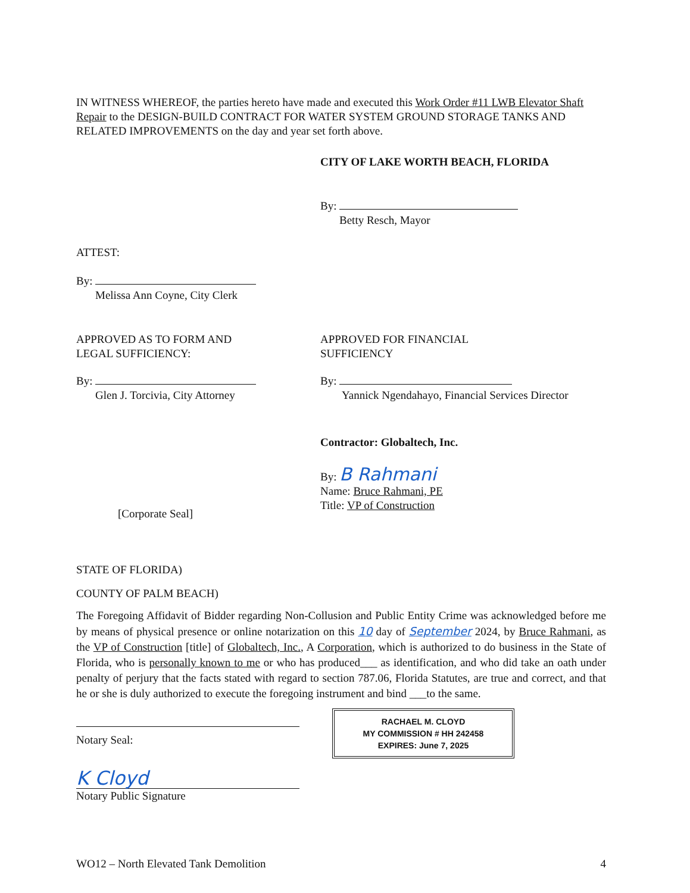IN WITNESS WHEREOF, the parties hereto have made and executed this Work Order #11 LWB Elevator Shaft Repair to the DESIGN-BUILD CONTRACT FOR WATER SYSTEM GROUND STORAGE TANKS AND RELATED IMPROVEMENTS on the day and year set forth above.
CITY OF LAKE WORTH BEACH, FLORIDA
By:
Betty Resch, Mayor
ATTEST:
By:
Melissa Ann Coyne, City Clerk
APPROVED AS TO FORM AND
LEGAL SUFFICIENCY:
By:
Glen J. Torcivia, City Attorney
APPROVED FOR FINANCIAL
SUFFICIENCY
By:
Yannick Ngendahayo, Financial Services Director
[Corporate Seal]
Contractor: Globaltech, Inc.
By: B Rahmani
Name: Bruce Rahmani, PE
Title: VP of Construction
STATE OF FLORIDA)
COUNTY OF PALM BEACH)
The Foregoing Affidavit of Bidder regarding Non-Collusion and Public Entity Crime was acknowledged before me by means of physical presence or online notarization on this 10 day of September 2024, by Bruce Rahmani, as the VP of Construction [title] of Globaltech, Inc., A Corporation, which is authorized to do business in the State of Florida, who is personally known to me or who has produced___ as identification, and who did take an oath under penalty of perjury that the facts stated with regard to section 787.06, Florida Statutes, are true and correct, and that he or she is duly authorized to execute the foregoing instrument and bind ___to the same.
Notary Seal:
K Cloyd
Notary Public Signature
RACHAEL M. CLOYD
MY COMMISSION # HH 242458
EXPIRES: June 7, 2025
WO12 – North Elevated Tank Demolition
4